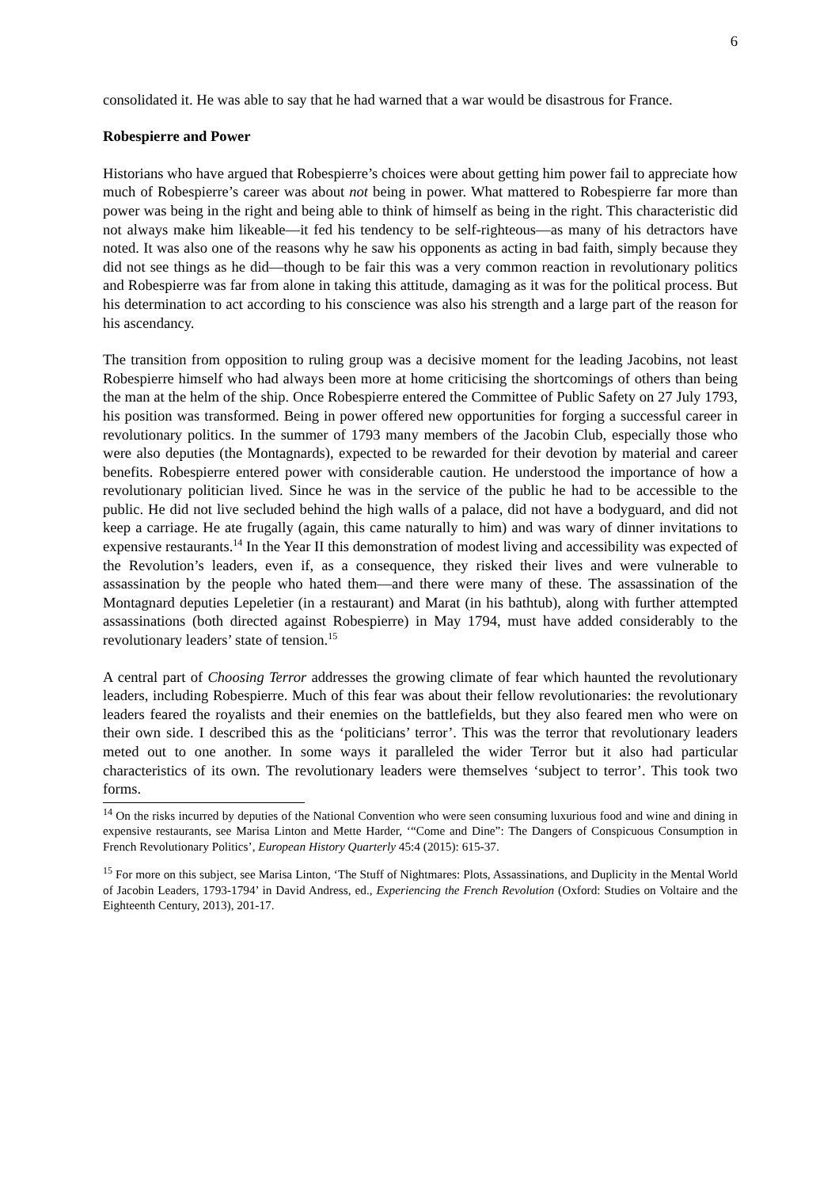6
consolidated it. He was able to say that he had warned that a war would be disastrous for France.
Robespierre and Power
Historians who have argued that Robespierre’s choices were about getting him power fail to appreciate how much of Robespierre’s career was about not being in power. What mattered to Robespierre far more than power was being in the right and being able to think of himself as being in the right. This characteristic did not always make him likeable—it fed his tendency to be self-righteous—as many of his detractors have noted. It was also one of the reasons why he saw his opponents as acting in bad faith, simply because they did not see things as he did—though to be fair this was a very common reaction in revolutionary politics and Robespierre was far from alone in taking this attitude, damaging as it was for the political process. But his determination to act according to his conscience was also his strength and a large part of the reason for his ascendancy.
The transition from opposition to ruling group was a decisive moment for the leading Jacobins, not least Robespierre himself who had always been more at home criticising the shortcomings of others than being the man at the helm of the ship. Once Robespierre entered the Committee of Public Safety on 27 July 1793, his position was transformed. Being in power offered new opportunities for forging a successful career in revolutionary politics. In the summer of 1793 many members of the Jacobin Club, especially those who were also deputies (the Montagnards), expected to be rewarded for their devotion by material and career benefits. Robespierre entered power with considerable caution. He understood the importance of how a revolutionary politician lived. Since he was in the service of the public he had to be accessible to the public. He did not live secluded behind the high walls of a palace, did not have a bodyguard, and did not keep a carriage. He ate frugally (again, this came naturally to him) and was wary of dinner invitations to expensive restaurants.<sup>14</sup> In the Year II this demonstration of modest living and accessibility was expected of the Revolution’s leaders, even if, as a consequence, they risked their lives and were vulnerable to assassination by the people who hated them—and there were many of these. The assassination of the Montagnard deputies Lepeletier (in a restaurant) and Marat (in his bathtub), along with further attempted assassinations (both directed against Robespierre) in May 1794, must have added considerably to the revolutionary leaders’ state of tension.<sup>15</sup>
A central part of Choosing Terror addresses the growing climate of fear which haunted the revolutionary leaders, including Robespierre. Much of this fear was about their fellow revolutionaries: the revolutionary leaders feared the royalists and their enemies on the battlefields, but they also feared men who were on their own side. I described this as the ‘politicians’ terror’. This was the terror that revolutionary leaders meted out to one another. In some ways it paralleled the wider Terror but it also had particular characteristics of its own. The revolutionary leaders were themselves ‘subject to terror’. This took two forms.
<sup>14</sup> On the risks incurred by deputies of the National Convention who were seen consuming luxurious food and wine and dining in expensive restaurants, see Marisa Linton and Mette Harder, ‘“Come and Dine”: The Dangers of Conspicuous Consumption in French Revolutionary Politics’, European History Quarterly 45:4 (2015): 615-37.
<sup>15</sup> For more on this subject, see Marisa Linton, ‘The Stuff of Nightmares: Plots, Assassinations, and Duplicity in the Mental World of Jacobin Leaders, 1793-1794’ in David Andress, ed., Experiencing the French Revolution (Oxford: Studies on Voltaire and the Eighteenth Century, 2013), 201-17.